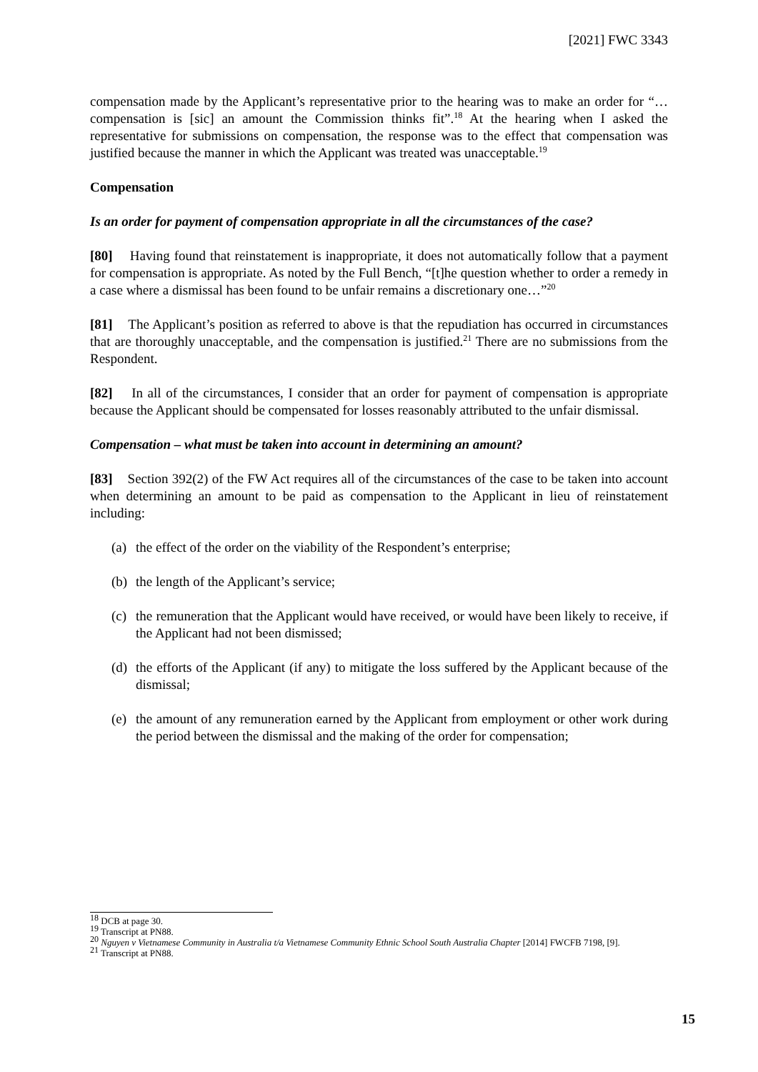[2021] FWC 3343
compensation made by the Applicant’s representative prior to the hearing was to make an order for “…compensation is [sic] an amount the Commission thinks fit”.<sup>18</sup> At the hearing when I asked the representative for submissions on compensation, the response was to the effect that compensation was justified because the manner in which the Applicant was treated was unacceptable.<sup>19</sup>
Compensation
Is an order for payment of compensation appropriate in all the circumstances of the case?
[80] Having found that reinstatement is inappropriate, it does not automatically follow that a payment for compensation is appropriate. As noted by the Full Bench, “[t]he question whether to order a remedy in a case where a dismissal has been found to be unfair remains a discretionary one…”<sup>20</sup>
[81] The Applicant’s position as referred to above is that the repudiation has occurred in circumstances that are thoroughly unacceptable, and the compensation is justified.<sup>21</sup> There are no submissions from the Respondent.
[82] In all of the circumstances, I consider that an order for payment of compensation is appropriate because the Applicant should be compensated for losses reasonably attributed to the unfair dismissal.
Compensation – what must be taken into account in determining an amount?
[83] Section 392(2) of the FW Act requires all of the circumstances of the case to be taken into account when determining an amount to be paid as compensation to the Applicant in lieu of reinstatement including:
(a) the effect of the order on the viability of the Respondent’s enterprise;
(b) the length of the Applicant’s service;
(c) the remuneration that the Applicant would have received, or would have been likely to receive, if the Applicant had not been dismissed;
(d) the efforts of the Applicant (if any) to mitigate the loss suffered by the Applicant because of the dismissal;
(e) the amount of any remuneration earned by the Applicant from employment or other work during the period between the dismissal and the making of the order for compensation;
<sup>18</sup> DCB at page 30.
<sup>19</sup> Transcript at PN88.
<sup>20</sup> Nguyen v Vietnamese Community in Australia t/a Vietnamese Community Ethnic School South Australia Chapter [2014] FWCFB 7198, [9].
<sup>21</sup> Transcript at PN88.
15